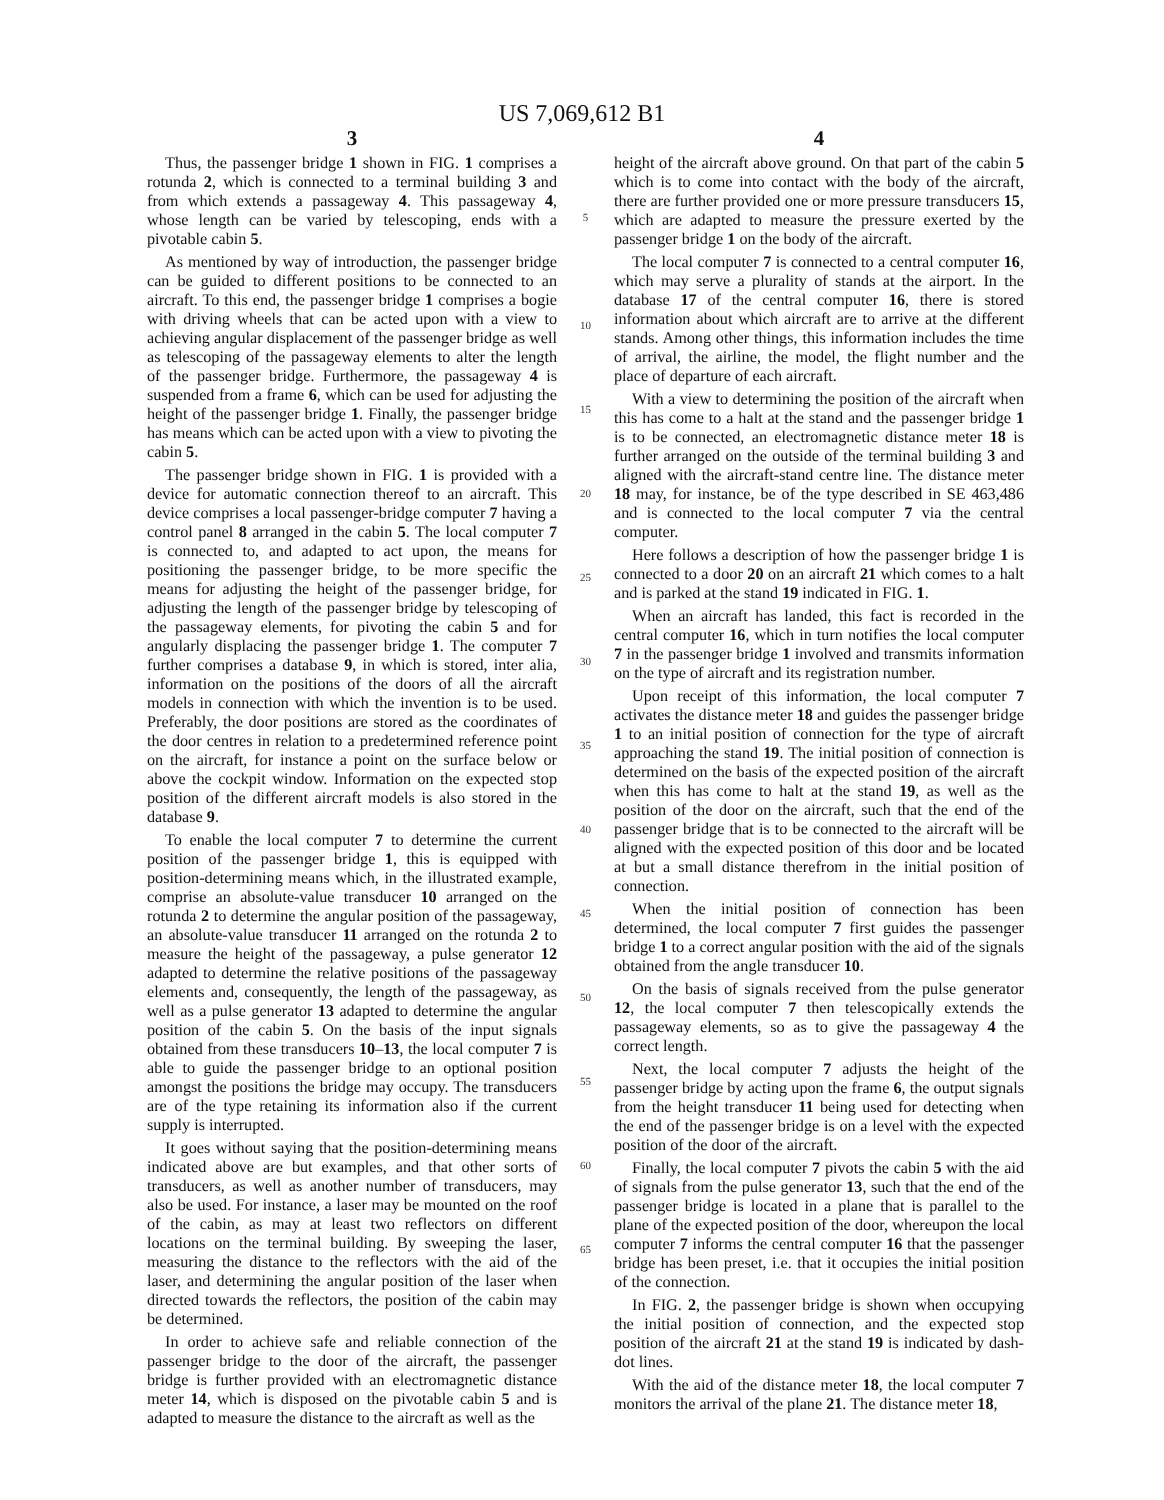US 7,069,612 B1
3
Thus, the passenger bridge 1 shown in FIG. 1 comprises a rotunda 2, which is connected to a terminal building 3 and from which extends a passageway 4. This passageway 4, whose length can be varied by telescoping, ends with a pivotable cabin 5.
As mentioned by way of introduction, the passenger bridge can be guided to different positions to be connected to an aircraft. To this end, the passenger bridge 1 comprises a bogie with driving wheels that can be acted upon with a view to achieving angular displacement of the passenger bridge as well as telescoping of the passageway elements to alter the length of the passenger bridge. Furthermore, the passageway 4 is suspended from a frame 6, which can be used for adjusting the height of the passenger bridge 1. Finally, the passenger bridge has means which can be acted upon with a view to pivoting the cabin 5.
The passenger bridge shown in FIG. 1 is provided with a device for automatic connection thereof to an aircraft. This device comprises a local passenger-bridge computer 7 having a control panel 8 arranged in the cabin 5. The local computer 7 is connected to, and adapted to act upon, the means for positioning the passenger bridge, to be more specific the means for adjusting the height of the passenger bridge, for adjusting the length of the passenger bridge by telescoping of the passageway elements, for pivoting the cabin 5 and for angularly displacing the passenger bridge 1. The computer 7 further comprises a database 9, in which is stored, inter alia, information on the positions of the doors of all the aircraft models in connection with which the invention is to be used. Preferably, the door positions are stored as the coordinates of the door centres in relation to a predetermined reference point on the aircraft, for instance a point on the surface below or above the cockpit window. Information on the expected stop position of the different aircraft models is also stored in the database 9.
To enable the local computer 7 to determine the current position of the passenger bridge 1, this is equipped with position-determining means which, in the illustrated example, comprise an absolute-value transducer 10 arranged on the rotunda 2 to determine the angular position of the passageway, an absolute-value transducer 11 arranged on the rotunda 2 to measure the height of the passageway, a pulse generator 12 adapted to determine the relative positions of the passageway elements and, consequently, the length of the passageway, as well as a pulse generator 13 adapted to determine the angular position of the cabin 5. On the basis of the input signals obtained from these transducers 10–13, the local computer 7 is able to guide the passenger bridge to an optional position amongst the positions the bridge may occupy. The transducers are of the type retaining its information also if the current supply is interrupted.
It goes without saying that the position-determining means indicated above are but examples, and that other sorts of transducers, as well as another number of transducers, may also be used. For instance, a laser may be mounted on the roof of the cabin, as may at least two reflectors on different locations on the terminal building. By sweeping the laser, measuring the distance to the reflectors with the aid of the laser, and determining the angular position of the laser when directed towards the reflectors, the position of the cabin may be determined.
In order to achieve safe and reliable connection of the passenger bridge to the door of the aircraft, the passenger bridge is further provided with an electromagnetic distance meter 14, which is disposed on the pivotable cabin 5 and is adapted to measure the distance to the aircraft as well as the
5
10
15
20
25
30
35
40
45
50
55
60
65
4
height of the aircraft above ground. On that part of the cabin 5 which is to come into contact with the body of the aircraft, there are further provided one or more pressure transducers 15, which are adapted to measure the pressure exerted by the passenger bridge 1 on the body of the aircraft.
The local computer 7 is connected to a central computer 16, which may serve a plurality of stands at the airport. In the database 17 of the central computer 16, there is stored information about which aircraft are to arrive at the different stands. Among other things, this information includes the time of arrival, the airline, the model, the flight number and the place of departure of each aircraft.
With a view to determining the position of the aircraft when this has come to a halt at the stand and the passenger bridge 1 is to be connected, an electromagnetic distance meter 18 is further arranged on the outside of the terminal building 3 and aligned with the aircraft-stand centre line. The distance meter 18 may, for instance, be of the type described in SE 463,486 and is connected to the local computer 7 via the central computer.
Here follows a description of how the passenger bridge 1 is connected to a door 20 on an aircraft 21 which comes to a halt and is parked at the stand 19 indicated in FIG. 1.
When an aircraft has landed, this fact is recorded in the central computer 16, which in turn notifies the local computer 7 in the passenger bridge 1 involved and transmits information on the type of aircraft and its registration number.
Upon receipt of this information, the local computer 7 activates the distance meter 18 and guides the passenger bridge 1 to an initial position of connection for the type of aircraft approaching the stand 19. The initial position of connection is determined on the basis of the expected position of the aircraft when this has come to halt at the stand 19, as well as the position of the door on the aircraft, such that the end of the passenger bridge that is to be connected to the aircraft will be aligned with the expected position of this door and be located at but a small distance therefrom in the initial position of connection.
When the initial position of connection has been determined, the local computer 7 first guides the passenger bridge 1 to a correct angular position with the aid of the signals obtained from the angle transducer 10.
On the basis of signals received from the pulse generator 12, the local computer 7 then telescopically extends the passageway elements, so as to give the passageway 4 the correct length.
Next, the local computer 7 adjusts the height of the passenger bridge by acting upon the frame 6, the output signals from the height transducer 11 being used for detecting when the end of the passenger bridge is on a level with the expected position of the door of the aircraft.
Finally, the local computer 7 pivots the cabin 5 with the aid of signals from the pulse generator 13, such that the end of the passenger bridge is located in a plane that is parallel to the plane of the expected position of the door, whereupon the local computer 7 informs the central computer 16 that the passenger bridge has been preset, i.e. that it occupies the initial position of the connection.
In FIG. 2, the passenger bridge is shown when occupying the initial position of connection, and the expected stop position of the aircraft 21 at the stand 19 is indicated by dash-dot lines.
With the aid of the distance meter 18, the local computer 7 monitors the arrival of the plane 21. The distance meter 18,